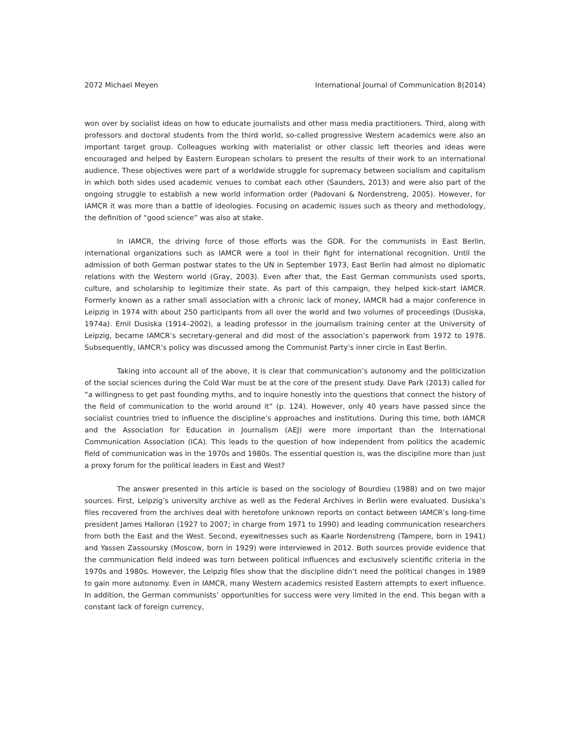2072 Michael Meyen International Journal of Communication 8(2014)
won over by socialist ideas on how to educate journalists and other mass media practitioners. Third, along with professors and doctoral students from the third world, so-called progressive Western academics were also an important target group. Colleagues working with materialist or other classic left theories and ideas were encouraged and helped by Eastern European scholars to present the results of their work to an international audience. These objectives were part of a worldwide struggle for supremacy between socialism and capitalism in which both sides used academic venues to combat each other (Saunders, 2013) and were also part of the ongoing struggle to establish a new world information order (Padovani & Nordenstreng, 2005). However, for IAMCR it was more than a battle of ideologies. Focusing on academic issues such as theory and methodology, the definition of “good science” was also at stake.
In IAMCR, the driving force of those efforts was the GDR. For the communists in East Berlin, international organizations such as IAMCR were a tool in their fight for international recognition. Until the admission of both German postwar states to the UN in September 1973, East Berlin had almost no diplomatic relations with the Western world (Gray, 2003). Even after that, the East German communists used sports, culture, and scholarship to legitimize their state. As part of this campaign, they helped kick-start IAMCR. Formerly known as a rather small association with a chronic lack of money, IAMCR had a major conference in Leipzig in 1974 with about 250 participants from all over the world and two volumes of proceedings (Dusiska, 1974a). Emil Dusiska (1914–2002), a leading professor in the journalism training center at the University of Leipzig, became IAMCR’s secretary-general and did most of the association’s paperwork from 1972 to 1978. Subsequently, IAMCR’s policy was discussed among the Communist Party’s inner circle in East Berlin.
Taking into account all of the above, it is clear that communication’s autonomy and the politicization of the social sciences during the Cold War must be at the core of the present study. Dave Park (2013) called for “a willingness to get past founding myths, and to inquire honestly into the questions that connect the history of the field of communication to the world around it” (p. 124). However, only 40 years have passed since the socialist countries tried to influence the discipline’s approaches and institutions. During this time, both IAMCR and the Association for Education in Journalism (AEJ) were more important than the International Communication Association (ICA). This leads to the question of how independent from politics the academic field of communication was in the 1970s and 1980s. The essential question is, was the discipline more than just a proxy forum for the political leaders in East and West?
The answer presented in this article is based on the sociology of Bourdieu (1988) and on two major sources. First, Leipzig’s university archive as well as the Federal Archives in Berlin were evaluated. Dusiska’s files recovered from the archives deal with heretofore unknown reports on contact between IAMCR’s long-time president James Halloran (1927 to 2007; in charge from 1971 to 1990) and leading communication researchers from both the East and the West. Second, eyewitnesses such as Kaarle Nordenstreng (Tampere, born in 1941) and Yassen Zassoursky (Moscow, born in 1929) were interviewed in 2012. Both sources provide evidence that the communication field indeed was torn between political influences and exclusively scientific criteria in the 1970s and 1980s. However, the Leipzig files show that the discipline didn’t need the political changes in 1989 to gain more autonomy. Even in IAMCR, many Western academics resisted Eastern attempts to exert influence. In addition, the German communists’ opportunities for success were very limited in the end. This began with a constant lack of foreign currency,